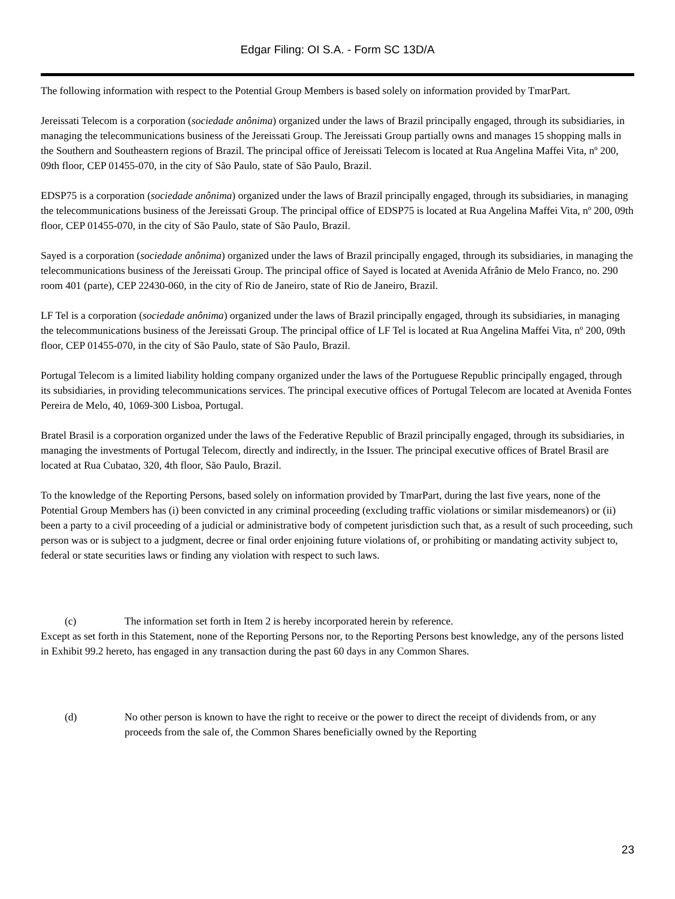Edgar Filing: OI S.A. - Form SC 13D/A
The following information with respect to the Potential Group Members is based solely on information provided by TmarPart.
Jereissati Telecom is a corporation (sociedade anônima) organized under the laws of Brazil principally engaged, through its subsidiaries, in managing the telecommunications business of the Jereissati Group. The Jereissati Group partially owns and manages 15 shopping malls in the Southern and Southeastern regions of Brazil. The principal office of Jereissati Telecom is located at Rua Angelina Maffei Vita, nº 200, 09th floor, CEP 01455-070, in the city of São Paulo, state of São Paulo, Brazil.
EDSP75 is a corporation (sociedade anônima) organized under the laws of Brazil principally engaged, through its subsidiaries, in managing the telecommunications business of the Jereissati Group. The principal office of EDSP75 is located at Rua Angelina Maffei Vita, nº 200, 09th floor, CEP 01455-070, in the city of São Paulo, state of São Paulo, Brazil.
Sayed is a corporation (sociedade anônima) organized under the laws of Brazil principally engaged, through its subsidiaries, in managing the telecommunications business of the Jereissati Group. The principal office of Sayed is located at Avenida Afrânio de Melo Franco, no. 290 room 401 (parte), CEP 22430-060, in the city of Rio de Janeiro, state of Rio de Janeiro, Brazil.
LF Tel is a corporation (sociedade anônima) organized under the laws of Brazil principally engaged, through its subsidiaries, in managing the telecommunications business of the Jereissati Group. The principal office of LF Tel is located at Rua Angelina Maffei Vita, nº 200, 09th floor, CEP 01455-070, in the city of São Paulo, state of São Paulo, Brazil.
Portugal Telecom is a limited liability holding company organized under the laws of the Portuguese Republic principally engaged, through its subsidiaries, in providing telecommunications services. The principal executive offices of Portugal Telecom are located at Avenida Fontes Pereira de Melo, 40, 1069-300 Lisboa, Portugal.
Bratel Brasil is a corporation organized under the laws of the Federative Republic of Brazil principally engaged, through its subsidiaries, in managing the investments of Portugal Telecom, directly and indirectly, in the Issuer. The principal executive offices of Bratel Brasil are located at Rua Cubatao, 320, 4th floor, São Paulo, Brazil.
To the knowledge of the Reporting Persons, based solely on information provided by TmarPart, during the last five years, none of the Potential Group Members has (i) been convicted in any criminal proceeding (excluding traffic violations or similar misdemeanors) or (ii) been a party to a civil proceeding of a judicial or administrative body of competent jurisdiction such that, as a result of such proceeding, such person was or is subject to a judgment, decree or final order enjoining future violations of, or prohibiting or mandating activity subject to, federal or state securities laws or finding any violation with respect to such laws.
(c) The information set forth in Item 2 is hereby incorporated herein by reference.
Except as set forth in this Statement, none of the Reporting Persons nor, to the Reporting Persons best knowledge, any of the persons listed in Exhibit 99.2 hereto, has engaged in any transaction during the past 60 days in any Common Shares.
(d) No other person is known to have the right to receive or the power to direct the receipt of dividends from, or any proceeds from the sale of, the Common Shares beneficially owned by the Reporting
23